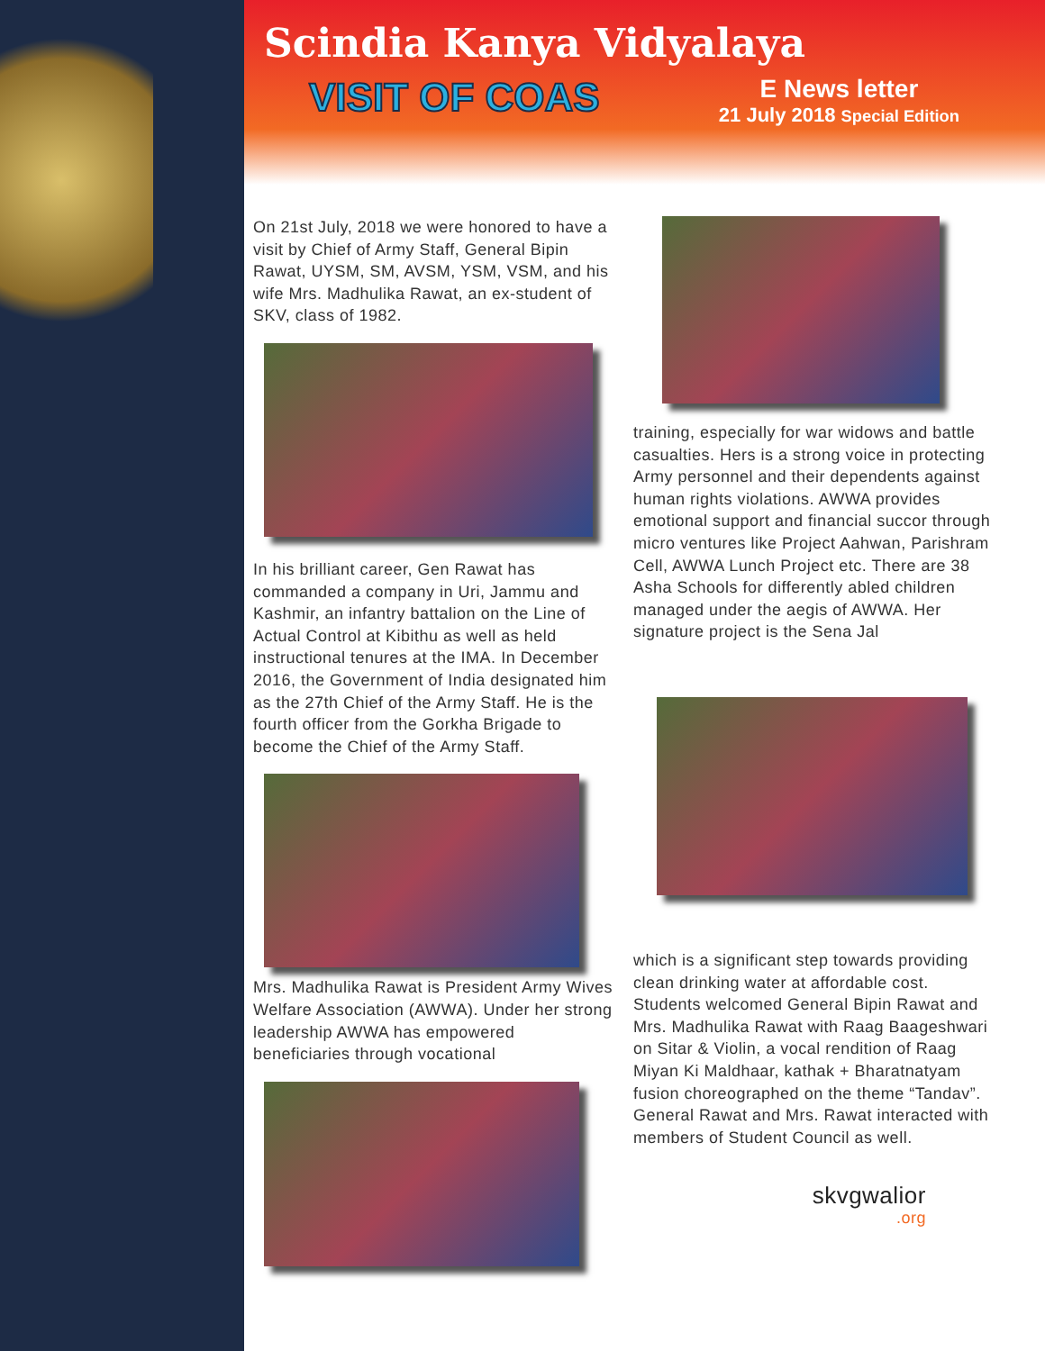Scindia Kanya Vidyalaya
VISIT OF COAS
E News letter
21 July 2018 Special Edition
On 21st July, 2018 we were honored to have a visit by Chief of Army Staff, General Bipin Rawat, UYSM, SM, AVSM, YSM, VSM, and his wife Mrs. Madhulika Rawat, an ex-student of SKV, class of 1982.
In his brilliant career, Gen Rawat has commanded a company in Uri, Jammu and Kashmir, an infantry battalion on the Line of Actual Control at Kibithu as well as held instructional tenures at the IMA. In December 2016, the Government of India designated him as the 27th Chief of the Army Staff. He is the fourth officer from the Gorkha Brigade to become the Chief of the Army Staff.
Mrs. Madhulika Rawat is President Army Wives Welfare Association (AWWA). Under her strong leadership AWWA has empowered beneficiaries through vocational
training, especially for war widows and battle casualties. Hers is a strong voice in protecting Army personnel and their dependents against human rights violations. AWWA provides emotional support and financial succor through micro ventures like Project Aahwan, Parishram Cell, AWWA Lunch Project etc. There are 38 Asha Schools for differently abled children managed under the aegis of AWWA. Her signature project is the Sena Jal
which is a significant step towards providing clean drinking water at affordable cost.
Students welcomed General Bipin Rawat and Mrs. Madhulika Rawat with Raag Baageshwari on Sitar & Violin, a vocal rendition of Raag Miyan Ki Maldhaar, kathak + Bharatnatyam fusion choreographed on the theme “Tandav”. General Rawat and Mrs. Rawat interacted with members of Student Council as well.
skvgwalior.org